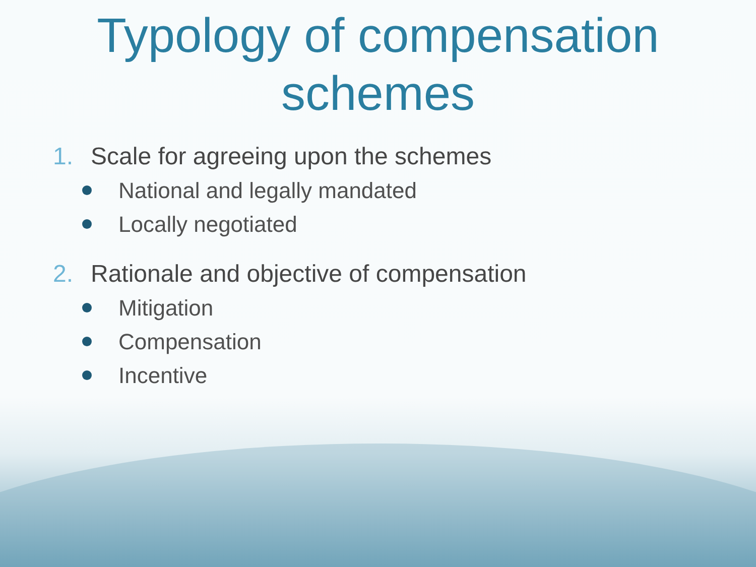Typology of compensation
schemes
1. Scale for agreeing upon the schemes
National and legally mandated
Locally negotiated
2. Rationale and objective of compensation
Mitigation
Compensation
Incentive